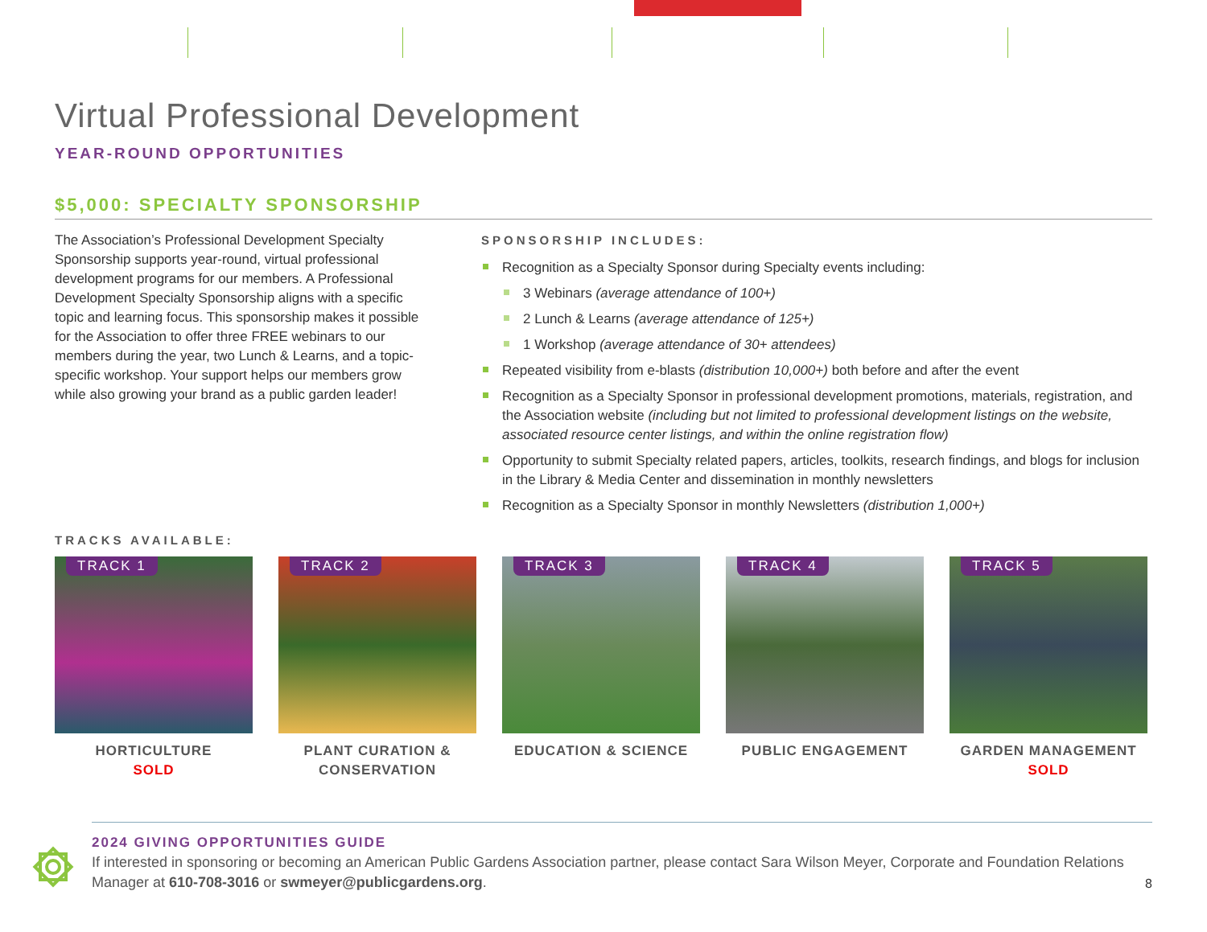Virtual Professional Development
YEAR-ROUND OPPORTUNITIES
$5,000: SPECIALTY SPONSORSHIP
The Association’s Professional Development Specialty Sponsorship supports year-round, virtual professional development programs for our members. A Professional Development Specialty Sponsorship aligns with a specific topic and learning focus. This sponsorship makes it possible for the Association to offer three FREE webinars to our members during the year, two Lunch & Learns, and a topic-specific workshop. Your support helps our members grow while also growing your brand as a public garden leader!
SPONSORSHIP INCLUDES:
Recognition as a Specialty Sponsor during Specialty events including:
3 Webinars (average attendance of 100+)
2 Lunch & Learns (average attendance of 125+)
1 Workshop (average attendance of 30+ attendees)
Repeated visibility from e-blasts (distribution 10,000+) both before and after the event
Recognition as a Specialty Sponsor in professional development promotions, materials, registration, and the Association website (including but not limited to professional development listings on the website, associated resource center listings, and within the online registration flow)
Opportunity to submit Specialty related papers, articles, toolkits, research findings, and blogs for inclusion in the Library & Media Center and dissemination in monthly newsletters
Recognition as a Specialty Sponsor in monthly Newsletters (distribution 1,000+)
TRACKS AVAILABLE:
TRACK 1
HORTICULTURE
SOLD
TRACK 2
PLANT CURATION &
CONSERVATION
TRACK 3
EDUCATION & SCIENCE
TRACK 4
PUBLIC ENGAGEMENT
TRACK 5
GARDEN MANAGEMENT
SOLD
2024 GIVING OPPORTUNITIES GUIDE
If interested in sponsoring or becoming an American Public Gardens Association partner, please contact Sara Wilson Meyer, Corporate and Foundation Relations Manager at 610-708-3016 or swmeyer@publicgardens.org.
8